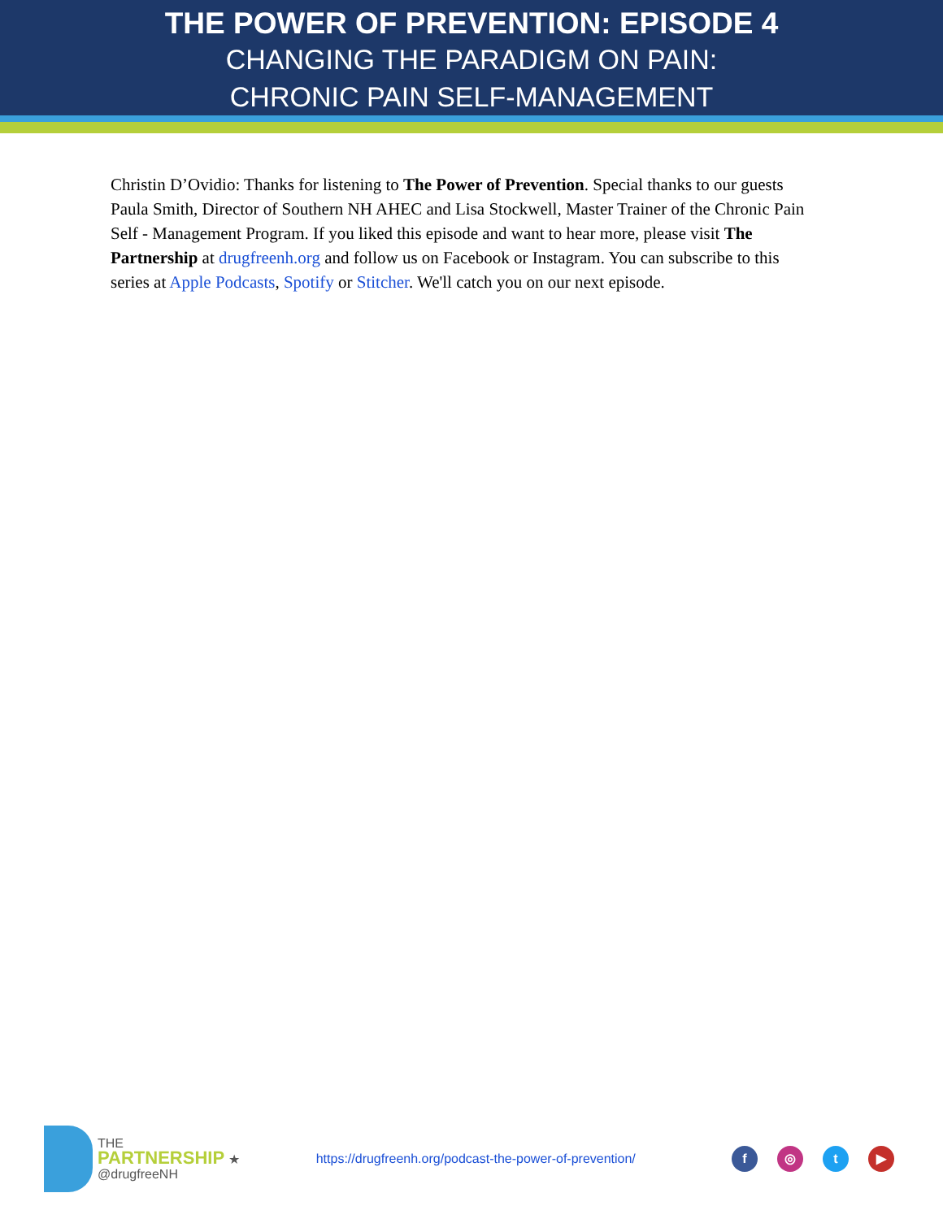THE POWER OF PREVENTION: EPISODE 4
CHANGING THE PARADIGM ON PAIN:
CHRONIC PAIN SELF-MANAGEMENT
Christin D’Ovidio: Thanks for listening to The Power of Prevention. Special thanks to our guests Paula Smith, Director of Southern NH AHEC and Lisa Stockwell, Master Trainer of the Chronic Pain Self - Management Program. If you liked this episode and want to hear more, please visit The Partnership at drugfreenh.org and follow us on Facebook or Instagram. You can subscribe to this series at Apple Podcasts, Spotify or Stitcher. We'll catch you on our next episode.
THE
PARTNERSHIP ★
@drugfreeNH
https://drugfreenh.org/podcast-the-power-of-prevention/
f ◎ t ▶